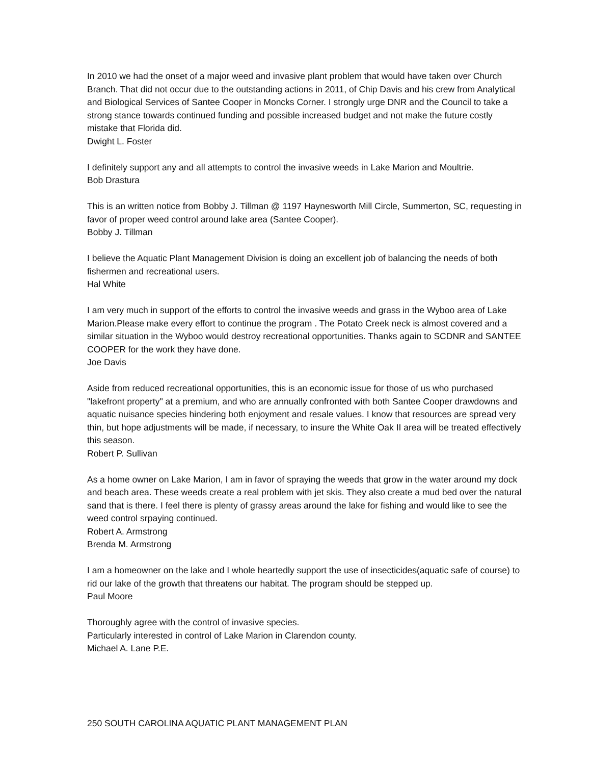In 2010 we had the onset of a major weed and invasive plant problem that would have taken over Church Branch. That did not occur due to the outstanding actions in 2011, of Chip Davis and his crew from Analytical and Biological Services of Santee Cooper in Moncks Corner. I strongly urge DNR and the Council to take a strong stance towards continued funding and possible increased budget and not make the future costly mistake that Florida did.
Dwight L. Foster
I definitely support any and all attempts to control the invasive weeds in Lake Marion and Moultrie.
Bob Drastura
This is an written notice from Bobby J. Tillman @ 1197 Haynesworth Mill Circle, Summerton, SC, requesting in favor of proper weed control around lake area (Santee Cooper).
Bobby J. Tillman
I believe the Aquatic Plant Management Division is doing an excellent job of balancing the needs of both fishermen and recreational users.
Hal White
I am very much in support of the efforts to control the invasive weeds and grass in the Wyboo area of Lake Marion.Please make every effort to continue the program . The Potato Creek neck is almost covered and a similar situation in the Wyboo would destroy recreational opportunities. Thanks again to SCDNR and SANTEE COOPER for the work they have done.
Joe Davis
Aside from reduced recreational opportunities, this is an economic issue for those of us who purchased "lakefront property" at a premium, and who are annually confronted with both Santee Cooper drawdowns and aquatic nuisance species hindering both enjoyment and resale values. I know that resources are spread very thin, but hope adjustments will be made, if necessary, to insure the White Oak II area will be treated effectively this season.
Robert P. Sullivan
As a home owner on Lake Marion, I am in favor of spraying the weeds that grow in the water around my dock and beach area. These weeds create a real problem with jet skis. They also create a mud bed over the natural sand that is there. I feel there is plenty of grassy areas around the lake for fishing and would like to see the weed control srpaying continued.
Robert A. Armstrong
Brenda M. Armstrong
I am a homeowner on the lake and I whole heartedly support the use of insecticides(aquatic safe of course) to rid our lake of the growth that threatens our habitat. The program should be stepped up.
Paul Moore
Thoroughly agree with the control of invasive species.
Particularly interested in control of Lake Marion in Clarendon county.
Michael A. Lane P.E.
250 SOUTH CAROLINA AQUATIC PLANT MANAGEMENT PLAN